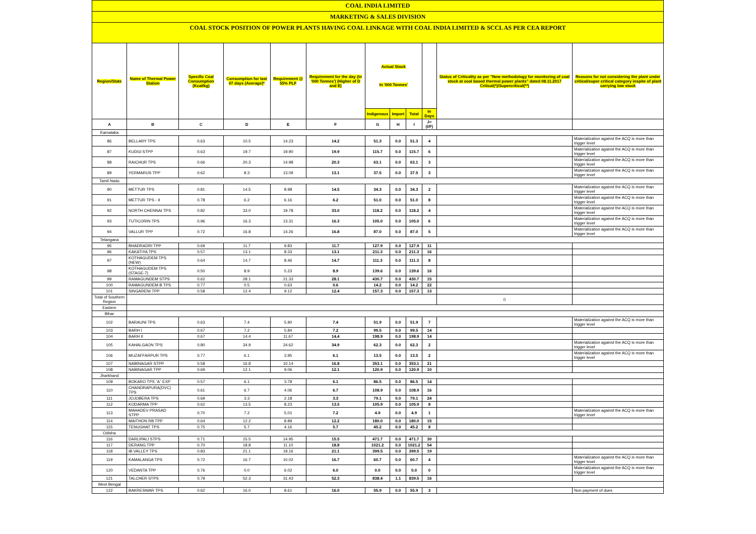COAL INDIA LIMITED
MARKETING & SALES DIVISION
COAL STOCK POSITION OF POWER PLANTS HAVING COAL LINKAGE WITH COAL INDIA LIMITED & SCCL AS PER CEA REPORT
| Region/State | Name of Thermal Power Station | Specific Coal Consumption (Kcal/kg) | Consumption for last 07 days (Average)* | Requirement @ 55% PLF | Requirement for the day (In '000 Tonnes') (Higher of D and E) | Actual Stock In '000 Tonnes' | | | | Status of Criticality as per "New methodology for monitoring of coal stock at coal based thermal power plants" dated 08.11.2017 Critical(*)/Supercritical(**) | Reasons for not considering the plant under critical/super critical category inspite of plant carrying low stock |
| --- | --- | --- | --- | --- | --- | --- | --- | --- | --- | --- | --- |
| | | | | | | Indigenous | Import | Total | In Days | | |
| A | B | C | D | E | F | G | H | I | J=(I/F) | | |
| Karnataka | | | | | | | | | | | |
| 86 | BELLARY TPS | 0.63 | 10.5 | 14.23 | 14.2 | 51.3 | 0.0 | 51.3 | 4 | | Materialization against the ACQ is more than trigger level |
| 87 | KUDGI STPP | 0.63 | 19.7 | 19.90 | 19.9 | 115.7 | 0.0 | 115.7 | 6 | | Materialization against the ACQ is more than trigger level |
| 88 | RAICHUR TPS | 0.66 | 20.3 | 14.98 | 20.3 | 63.1 | 0.0 | 63.1 | 3 | | Materialization against the ACQ is more than trigger level |
| 89 | YERMARUS TPP | 0.62 | 8.3 | 13.09 | 13.1 | 37.5 | 0.0 | 37.5 | 3 | | Materialization against the ACQ is more than trigger level |
| Tamil Nadu | | | | | | | | | | | |
| 90 | METTUR TPS | 0.81 | 14.5 | 8.98 | 14.5 | 34.3 | 0.0 | 34.3 | 2 | | Materialization against the ACQ is more than trigger level |
| 91 | METTUR TPS - II | 0.78 | 6.2 | 6.16 | 6.2 | 51.0 | 0.0 | 51.0 | 8 | | Materialization against the ACQ is more than trigger level |
| 92 | NORTH CHENNAI TPS | 0.82 | 33.0 | 19.78 | 33.0 | 118.2 | 0.0 | 118.2 | 4 | | Materialization against the ACQ is more than trigger level |
| 93 | TUTICORIN TPS | 0.96 | 16.3 | 13.31 | 16.3 | 105.0 | 0.0 | 105.0 | 6 | | Materialization against the ACQ is more than trigger level |
| 94 | VALLUR TPP | 0.72 | 16.8 | 14.26 | 16.8 | 87.0 | 0.0 | 87.0 | 5 | | Materialization against the ACQ is more than trigger level |
| Telangana | | | | | | | | | | | |
| 95 | BHADRADRI TPP | 0.69 | 11.7 | 9.83 | 11.7 | 127.9 | 0.0 | 127.9 | 11 | | |
| 96 | KAKATIYA TPS | 0.57 | 13.1 | 8.33 | 13.1 | 211.3 | 0.0 | 211.3 | 16 | | |
| 97 | KOTHAGUDEM TPS (NEW) | 0.64 | 14.7 | 8.46 | 14.7 | 111.3 | 0.0 | 111.3 | 8 | | |
| 98 | KOTHAGUDEM TPS (STAGE-7) | 0.50 | 8.9 | 5.23 | 8.9 | 139.6 | 0.0 | 139.6 | 16 | | |
| 99 | RAMAGUNDEM STPS | 0.62 | 28.1 | 21.33 | 28.1 | 430.7 | 0.0 | 430.7 | 15 | | |
| 100 | RAMAGUNDEM-B TPS | 0.77 | 0.5 | 0.63 | 0.6 | 14.2 | 0.0 | 14.2 | 22 | | |
| 101 | SINGARENI TPP | 0.58 | 12.4 | 9.12 | 12.4 | 157.3 | 0.0 | 157.3 | 13 | | |
| Total of Southern Region | | | | | | | | | | 0 | |
| Eastern | | | | | | | | | | | |
| Bihar | | | | | | | | | | | |
| 102 | BARAUNI TPS | 0.63 | 7.4 | 5.90 | 7.4 | 51.9 | 0.0 | 51.9 | 7 | | Materialization against the ACQ is more than trigger level |
| 103 | BARH I | 0.67 | 7.2 | 5.84 | 7.2 | 99.5 | 0.0 | 99.5 | 14 | | |
| 104 | BARH II | 0.67 | 14.4 | 11.67 | 14.4 | 198.9 | 0.0 | 198.9 | 14 | | |
| 105 | KAHALGAON TPS | 0.80 | 34.9 | 24.62 | 34.9 | 62.3 | 0.0 | 62.3 | 2 | | Materialization against the ACQ is more than trigger level |
| 106 | MUZAFFARPUR TPS | 0.77 | 6.1 | 3.95 | 6.1 | 13.5 | 0.0 | 13.5 | 2 | | Materialization against the ACQ is more than trigger level |
| 107 | NABINAGAR STPP | 0.58 | 16.8 | 10.14 | 16.8 | 353.1 | 0.0 | 353.1 | 21 | | |
| 108 | NABINAGAR TPP | 0.69 | 12.1 | 9.06 | 12.1 | 120.9 | 0.0 | 120.9 | 10 | | |
| Jharkhand | | | | | | | | | | | |
| 109 | BOKARO TPS `A` EXP | 0.57 | 6.1 | 3.78 | 6.1 | 86.5 | 0.0 | 86.5 | 14 | | |
| 110 | CHANDRAPURA(DVC) TPS | 0.61 | 6.7 | 4.06 | 6.7 | 108.9 | 0.0 | 108.9 | 16 | | |
| 111 | JOJOBERA TPS | 0.69 | 3.3 | 2.18 | 3.3 | 79.1 | 0.0 | 79.1 | 24 | | |
| 112 | KODARMA TPP | 0.62 | 13.5 | 8.23 | 13.5 | 105.9 | 0.0 | 105.9 | 8 | | |
| 113 | MAHADEV PRASAD STPP | 0.70 | 7.2 | 5.01 | 7.2 | 4.9 | 0.0 | 4.9 | 1 | | Materialization against the ACQ is more than trigger level |
| 114 | MAITHON RB TPP | 0.64 | 12.2 | 8.89 | 12.2 | 180.0 | 0.0 | 180.0 | 15 | | |
| 115 | TENUGHAT TPS | 0.75 | 5.7 | 4.16 | 5.7 | 45.2 | 0.0 | 45.2 | 8 | | |
| Odisha | | | | | | | | | | | |
| 116 | DARLIPALI STPS | 0.71 | 15.5 | 14.95 | 15.5 | 471.7 | 0.0 | 471.7 | 30 | | |
| 117 | DERANG TPP | 0.70 | 18.8 | 11.10 | 18.8 | 1021.2 | 0.0 | 1021.2 | 54 | | |
| 118 | IB VALLEY TPS | 0.83 | 21.1 | 19.16 | 21.1 | 399.5 | 0.0 | 399.5 | 19 | | |
| 119 | KAMALANGA TPS | 0.72 | 16.7 | 10.02 | 16.7 | 60.7 | 0.0 | 60.7 | 4 | | Materialization against the ACQ is more than trigger level |
| 120 | VEDANTA TPP | 0.76 | 0.0 | 6.02 | 6.0 | 0.0 | 0.0 | 0.0 | 0 | | Materialization against the ACQ is more than trigger level |
| 121 | TALCHER STPS | 0.79 | 52.3 | 31.43 | 52.3 | 838.4 | 1.1 | 839.5 | 16 | | |
| West Bengal | | | | | | | | | | | |
| 122 | BAKRESWAR TPS | 0.62 | 16.0 | 8.61 | 16.0 | 55.9 | 0.0 | 55.9 | 3 | | Non payment of dues |